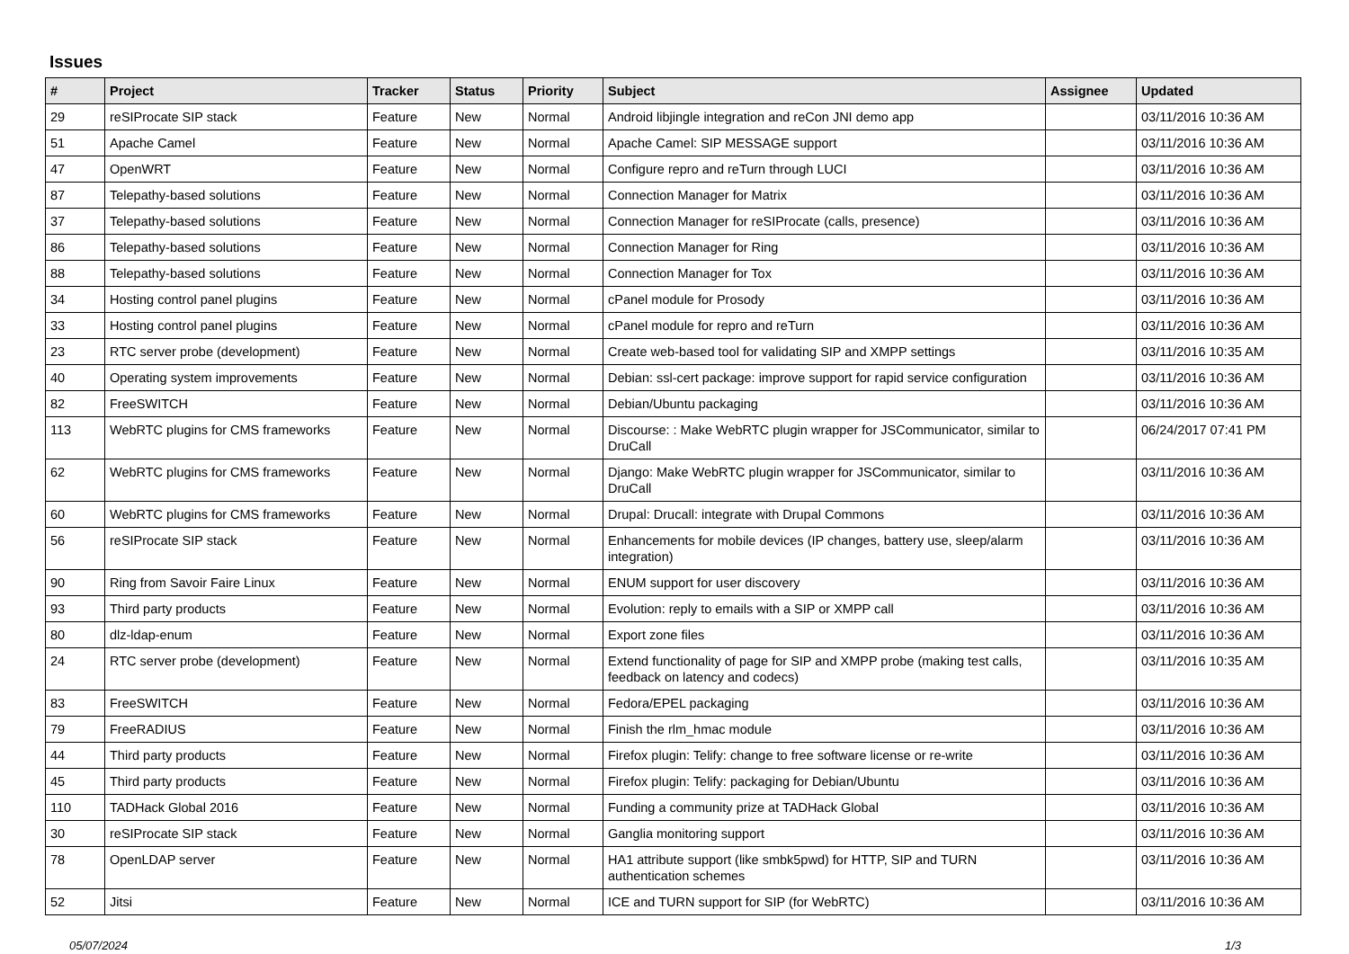Issues
| # | Project | Tracker | Status | Priority | Subject | Assignee | Updated |
| --- | --- | --- | --- | --- | --- | --- | --- |
| 29 | reSIProcate SIP stack | Feature | New | Normal | Android libjingle integration and reCon JNI demo app | | 03/11/2016 10:36 AM |
| 51 | Apache Camel | Feature | New | Normal | Apache Camel: SIP MESSAGE support | | 03/11/2016 10:36 AM |
| 47 | OpenWRT | Feature | New | Normal | Configure repro and reTurn through LUCI | | 03/11/2016 10:36 AM |
| 87 | Telepathy-based solutions | Feature | New | Normal | Connection Manager for Matrix | | 03/11/2016 10:36 AM |
| 37 | Telepathy-based solutions | Feature | New | Normal | Connection Manager for reSIProcate (calls, presence) | | 03/11/2016 10:36 AM |
| 86 | Telepathy-based solutions | Feature | New | Normal | Connection Manager for Ring | | 03/11/2016 10:36 AM |
| 88 | Telepathy-based solutions | Feature | New | Normal | Connection Manager for Tox | | 03/11/2016 10:36 AM |
| 34 | Hosting control panel plugins | Feature | New | Normal | cPanel module for Prosody | | 03/11/2016 10:36 AM |
| 33 | Hosting control panel plugins | Feature | New | Normal | cPanel module for repro and reTurn | | 03/11/2016 10:36 AM |
| 23 | RTC server probe (development) | Feature | New | Normal | Create web-based tool for validating SIP and XMPP settings | | 03/11/2016 10:35 AM |
| 40 | Operating system improvements | Feature | New | Normal | Debian: ssl-cert package: improve support for rapid service configuration | | 03/11/2016 10:36 AM |
| 82 | FreeSWITCH | Feature | New | Normal | Debian/Ubuntu packaging | | 03/11/2016 10:36 AM |
| 113 | WebRTC plugins for CMS frameworks | Feature | New | Normal | Discourse: : Make WebRTC plugin wrapper for JSCommunicator, similar to DruCall | | 06/24/2017 07:41 PM |
| 62 | WebRTC plugins for CMS frameworks | Feature | New | Normal | Django: Make WebRTC plugin wrapper for JSCommunicator, similar to DruCall | | 03/11/2016 10:36 AM |
| 60 | WebRTC plugins for CMS frameworks | Feature | New | Normal | Drupal: Drucall: integrate with Drupal Commons | | 03/11/2016 10:36 AM |
| 56 | reSIProcate SIP stack | Feature | New | Normal | Enhancements for mobile devices (IP changes, battery use, sleep/alarm integration) | | 03/11/2016 10:36 AM |
| 90 | Ring from Savoir Faire Linux | Feature | New | Normal | ENUM support for user discovery | | 03/11/2016 10:36 AM |
| 93 | Third party products | Feature | New | Normal | Evolution: reply to emails with a SIP or XMPP call | | 03/11/2016 10:36 AM |
| 80 | dlz-ldap-enum | Feature | New | Normal | Export zone files | | 03/11/2016 10:36 AM |
| 24 | RTC server probe (development) | Feature | New | Normal | Extend functionality of page for SIP and XMPP probe (making test calls, feedback on latency and codecs) | | 03/11/2016 10:35 AM |
| 83 | FreeSWITCH | Feature | New | Normal | Fedora/EPEL packaging | | 03/11/2016 10:36 AM |
| 79 | FreeRADIUS | Feature | New | Normal | Finish the rlm_hmac module | | 03/11/2016 10:36 AM |
| 44 | Third party products | Feature | New | Normal | Firefox plugin: Telify: change to free software license or re-write | | 03/11/2016 10:36 AM |
| 45 | Third party products | Feature | New | Normal | Firefox plugin: Telify: packaging for Debian/Ubuntu | | 03/11/2016 10:36 AM |
| 110 | TADHack Global 2016 | Feature | New | Normal | Funding a community prize at TADHack Global | | 03/11/2016 10:36 AM |
| 30 | reSIProcate SIP stack | Feature | New | Normal | Ganglia monitoring support | | 03/11/2016 10:36 AM |
| 78 | OpenLDAP server | Feature | New | Normal | HA1 attribute support (like smbk5pwd) for HTTP, SIP and TURN authentication schemes | | 03/11/2016 10:36 AM |
| 52 | Jitsi | Feature | New | Normal | ICE and TURN support for SIP (for WebRTC) | | 03/11/2016 10:36 AM |
05/07/2024 1/3